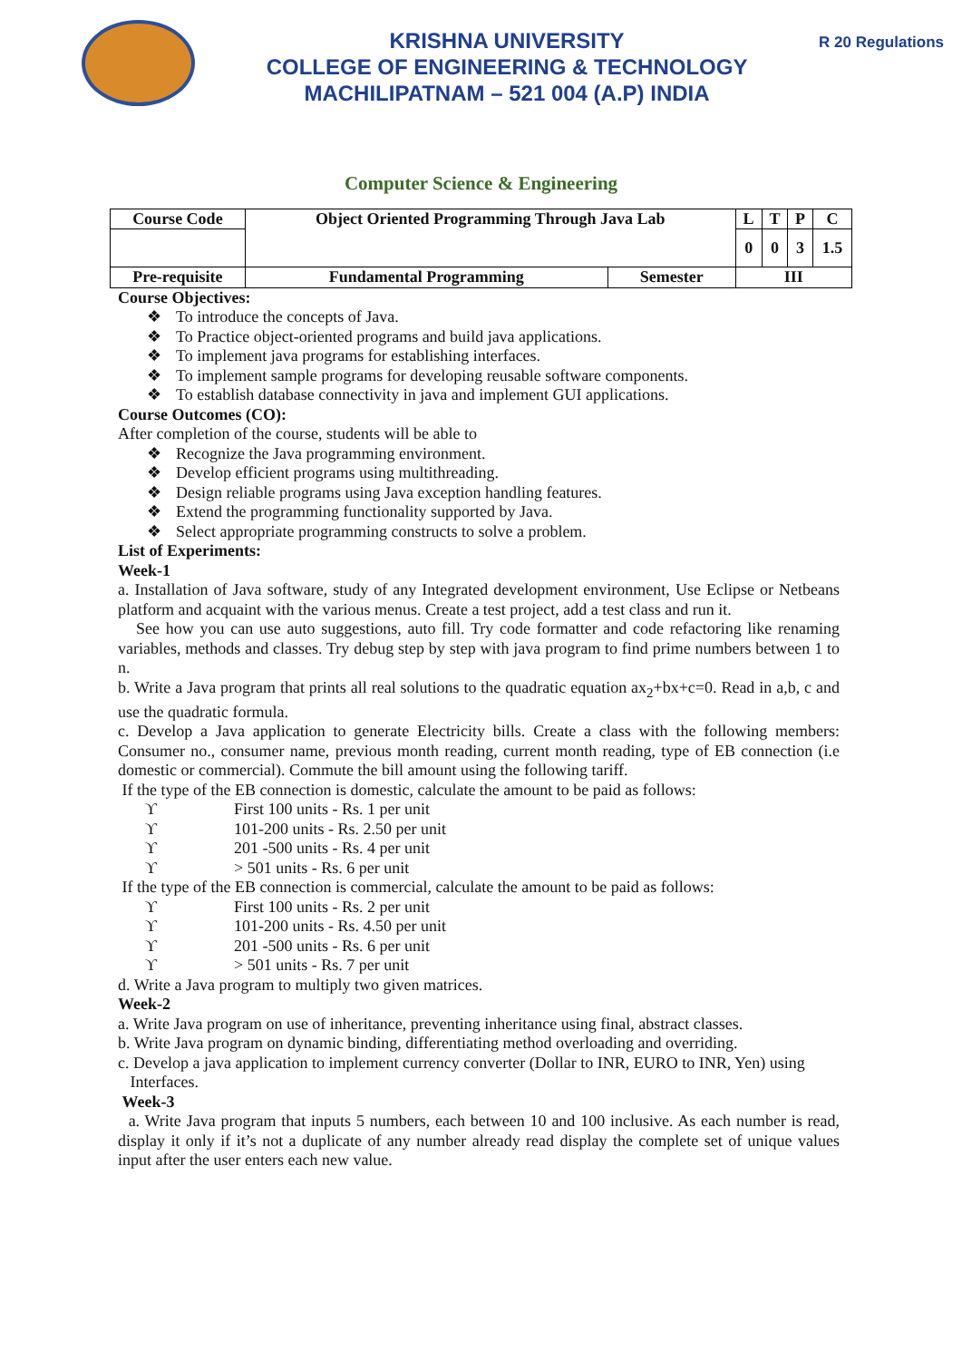KRISHNA UNIVERSITY
COLLEGE OF ENGINEERING & TECHNOLOGY
MACHILIPATNAM – 521 004 (A.P) INDIA
R 20 Regulations
Computer Science & Engineering
| Course Code | Object Oriented Programming Through Java Lab | | L | T | P | C |
| | | | 0 | 0 | 3 | 1.5 |
| Pre-requisite | Fundamental Programming | Semester | III | | | |
Course Objectives:
❖ To introduce the concepts of Java.
❖ To Practice object-oriented programs and build java applications.
❖ To implement java programs for establishing interfaces.
❖ To implement sample programs for developing reusable software components.
❖ To establish database connectivity in java and implement GUI applications.
Course Outcomes (CO):
After completion of the course, students will be able to
❖ Recognize the Java programming environment.
❖ Develop efficient programs using multithreading.
❖ Design reliable programs using Java exception handling features.
❖ Extend the programming functionality supported by Java.
❖ Select appropriate programming constructs to solve a problem.
List of Experiments:
Week-1
a. Installation of Java software, study of any Integrated development environment, Use Eclipse or Netbeans platform and acquaint with the various menus. Create a test project, add a test class and run it.
See how you can use auto suggestions, auto fill. Try code formatter and code refactoring like renaming variables, methods and classes. Try debug step by step with java program to find prime numbers between 1 to n.
b. Write a Java program that prints all real solutions to the quadratic equation ax<sub>2</sub>+bx+c=0. Read in a,b, c and use the quadratic formula.
c. Develop a Java application to generate Electricity bills. Create a class with the following members: Consumer no., consumer name, previous month reading, current month reading, type of EB connection (i.e domestic or commercial). Commute the bill amount using the following tariff.
If the type of the EB connection is domestic, calculate the amount to be paid as follows:
ϒ First 100 units - Rs. 1 per unit
ϒ 101-200 units - Rs. 2.50 per unit
ϒ 201 -500 units - Rs. 4 per unit
ϒ > 501 units - Rs. 6 per unit
If the type of the EB connection is commercial, calculate the amount to be paid as follows:
ϒ First 100 units - Rs. 2 per unit
ϒ 101-200 units - Rs. 4.50 per unit
ϒ 201 -500 units - Rs. 6 per unit
ϒ > 501 units - Rs. 7 per unit
d. Write a Java program to multiply two given matrices.
Week-2
a. Write Java program on use of inheritance, preventing inheritance using final, abstract classes.
b. Write Java program on dynamic binding, differentiating method overloading and overriding.
c. Develop a java application to implement currency converter (Dollar to INR, EURO to INR, Yen) using
Interfaces.
Week-3
a. Write Java program that inputs 5 numbers, each between 10 and 100 inclusive. As each number is read, display it only if it’s not a duplicate of any number already read display the complete set of unique values input after the user enters each new value.